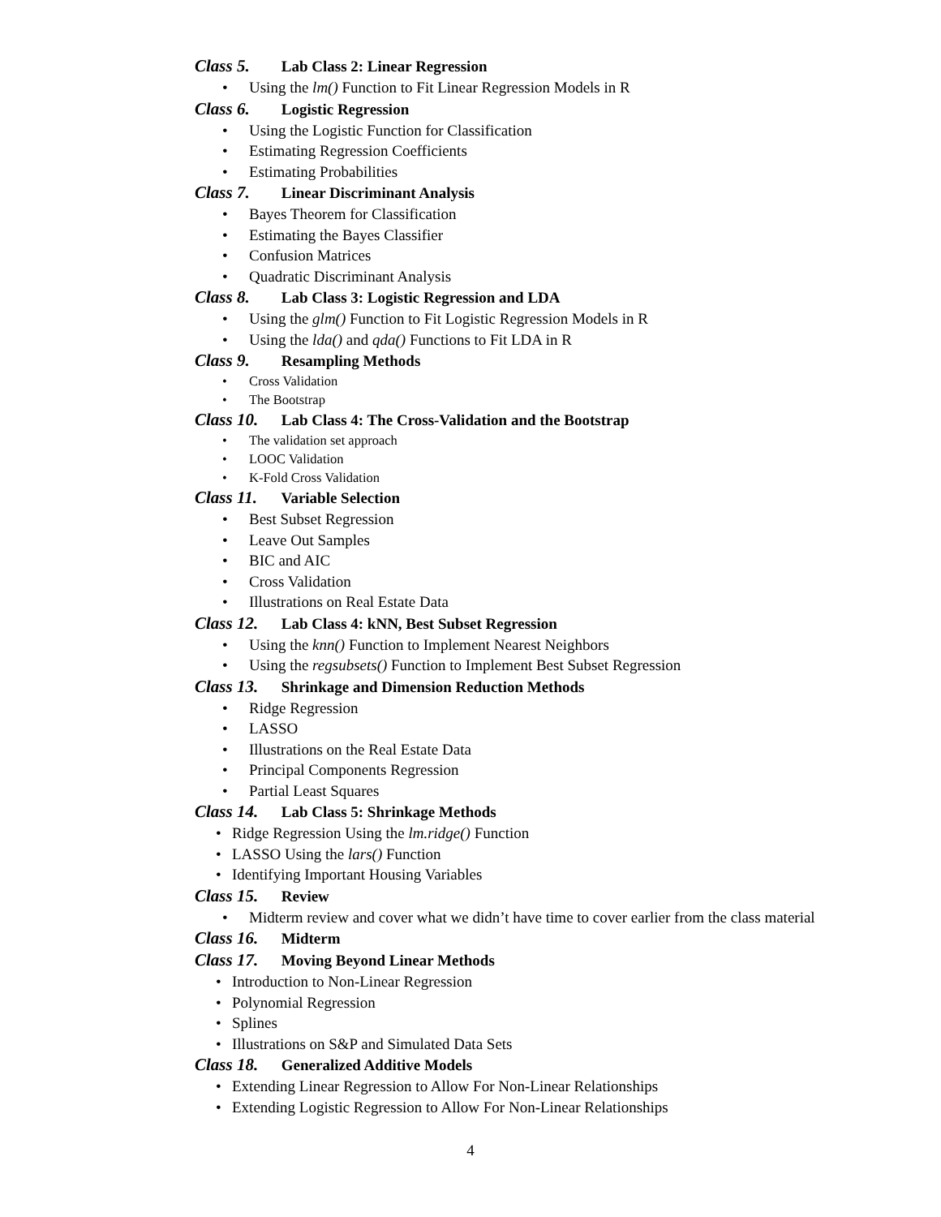Class 5. Lab Class 2: Linear Regression
• Using the lm() Function to Fit Linear Regression Models in R
Class 6. Logistic Regression
• Using the Logistic Function for Classification
• Estimating Regression Coefficients
• Estimating Probabilities
Class 7. Linear Discriminant Analysis
• Bayes Theorem for Classification
• Estimating the Bayes Classifier
• Confusion Matrices
• Quadratic Discriminant Analysis
Class 8. Lab Class 3: Logistic Regression and LDA
• Using the glm() Function to Fit Logistic Regression Models in R
• Using the lda() and qda() Functions to Fit LDA in R
Class 9. Resampling Methods
• Cross Validation
• The Bootstrap
Class 10. Lab Class 4: The Cross-Validation and the Bootstrap
• The validation set approach
• LOOC Validation
• K-Fold Cross Validation
Class 11. Variable Selection
• Best Subset Regression
• Leave Out Samples
• BIC and AIC
• Cross Validation
• Illustrations on Real Estate Data
Class 12. Lab Class 4: kNN, Best Subset Regression
• Using the knn() Function to Implement Nearest Neighbors
• Using the regsubsets() Function to Implement Best Subset Regression
Class 13. Shrinkage and Dimension Reduction Methods
• Ridge Regression
• LASSO
• Illustrations on the Real Estate Data
• Principal Components Regression
• Partial Least Squares
Class 14. Lab Class 5: Shrinkage Methods
• Ridge Regression Using the lm.ridge() Function
• LASSO Using the lars() Function
• Identifying Important Housing Variables
Class 15. Review
• Midterm review and cover what we didn’t have time to cover earlier from the class material
Class 16. Midterm
Class 17. Moving Beyond Linear Methods
• Introduction to Non-Linear Regression
• Polynomial Regression
• Splines
• Illustrations on S&P and Simulated Data Sets
Class 18. Generalized Additive Models
• Extending Linear Regression to Allow For Non-Linear Relationships
• Extending Logistic Regression to Allow For Non-Linear Relationships
4